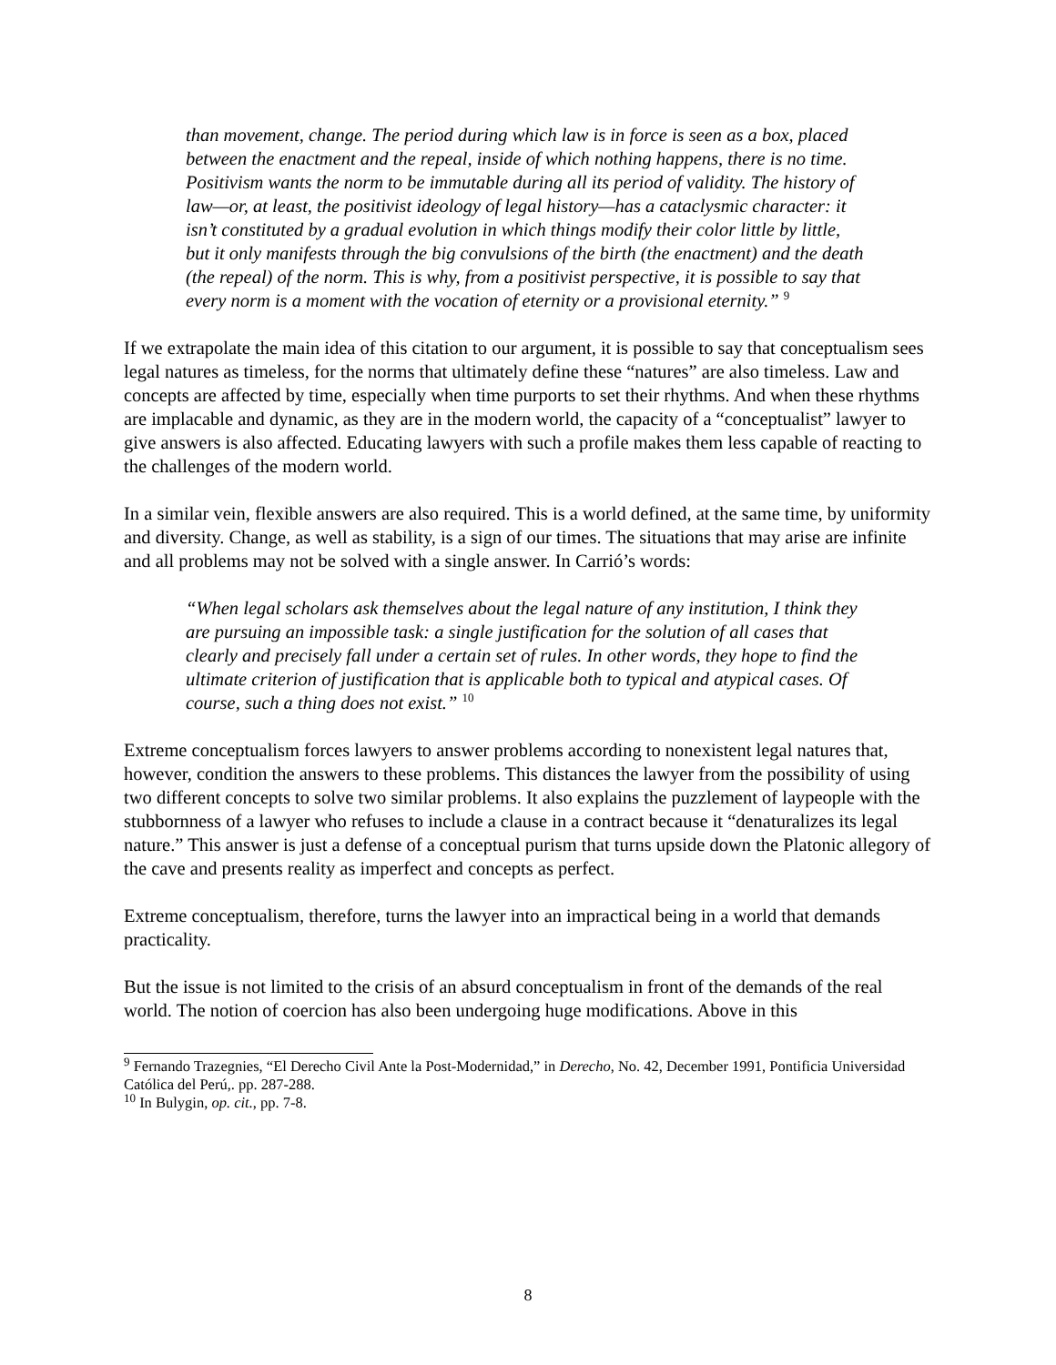than movement, change. The period during which law is in force is seen as a box, placed between the enactment and the repeal, inside of which nothing happens, there is no time. Positivism wants the norm to be immutable during all its period of validity. The history of law—or, at least, the positivist ideology of legal history—has a cataclysmic character: it isn’t constituted by a gradual evolution in which things modify their color little by little, but it only manifests through the big convulsions of the birth (the enactment) and the death (the repeal) of the norm. This is why, from a positivist perspective, it is possible to say that every norm is a moment with the vocation of eternity or a provisional eternity.” <sup>9</sup>
If we extrapolate the main idea of this citation to our argument, it is possible to say that conceptualism sees legal natures as timeless, for the norms that ultimately define these “natures” are also timeless. Law and concepts are affected by time, especially when time purports to set their rhythms. And when these rhythms are implacable and dynamic, as they are in the modern world, the capacity of a “conceptualist” lawyer to give answers is also affected. Educating lawyers with such a profile makes them less capable of reacting to the challenges of the modern world.
In a similar vein, flexible answers are also required. This is a world defined, at the same time, by uniformity and diversity. Change, as well as stability, is a sign of our times. The situations that may arise are infinite and all problems may not be solved with a single answer. In Carrió’s words:
“When legal scholars ask themselves about the legal nature of any institution, I think they are pursuing an impossible task: a single justification for the solution of all cases that clearly and precisely fall under a certain set of rules. In other words, they hope to find the ultimate criterion of justification that is applicable both to typical and atypical cases. Of course, such a thing does not exist.” <sup>10</sup>
Extreme conceptualism forces lawyers to answer problems according to nonexistent legal natures that, however, condition the answers to these problems. This distances the lawyer from the possibility of using two different concepts to solve two similar problems. It also explains the puzzlement of laypeople with the stubbornness of a lawyer who refuses to include a clause in a contract because it “denaturalizes its legal nature.” This answer is just a defense of a conceptual purism that turns upside down the Platonic allegory of the cave and presents reality as imperfect and concepts as perfect.
Extreme conceptualism, therefore, turns the lawyer into an impractical being in a world that demands practicality.
But the issue is not limited to the crisis of an absurd conceptualism in front of the demands of the real world. The notion of coercion has also been undergoing huge modifications. Above in this
<sup>9</sup> Fernando Trazegnies, “El Derecho Civil Ante la Post-Modernidad,” in Derecho, No. 42, December 1991, Pontificia Universidad Católica del Perú,. pp. 287-288.
<sup>10</sup> In Bulygin, op. cit., pp. 7-8.
8